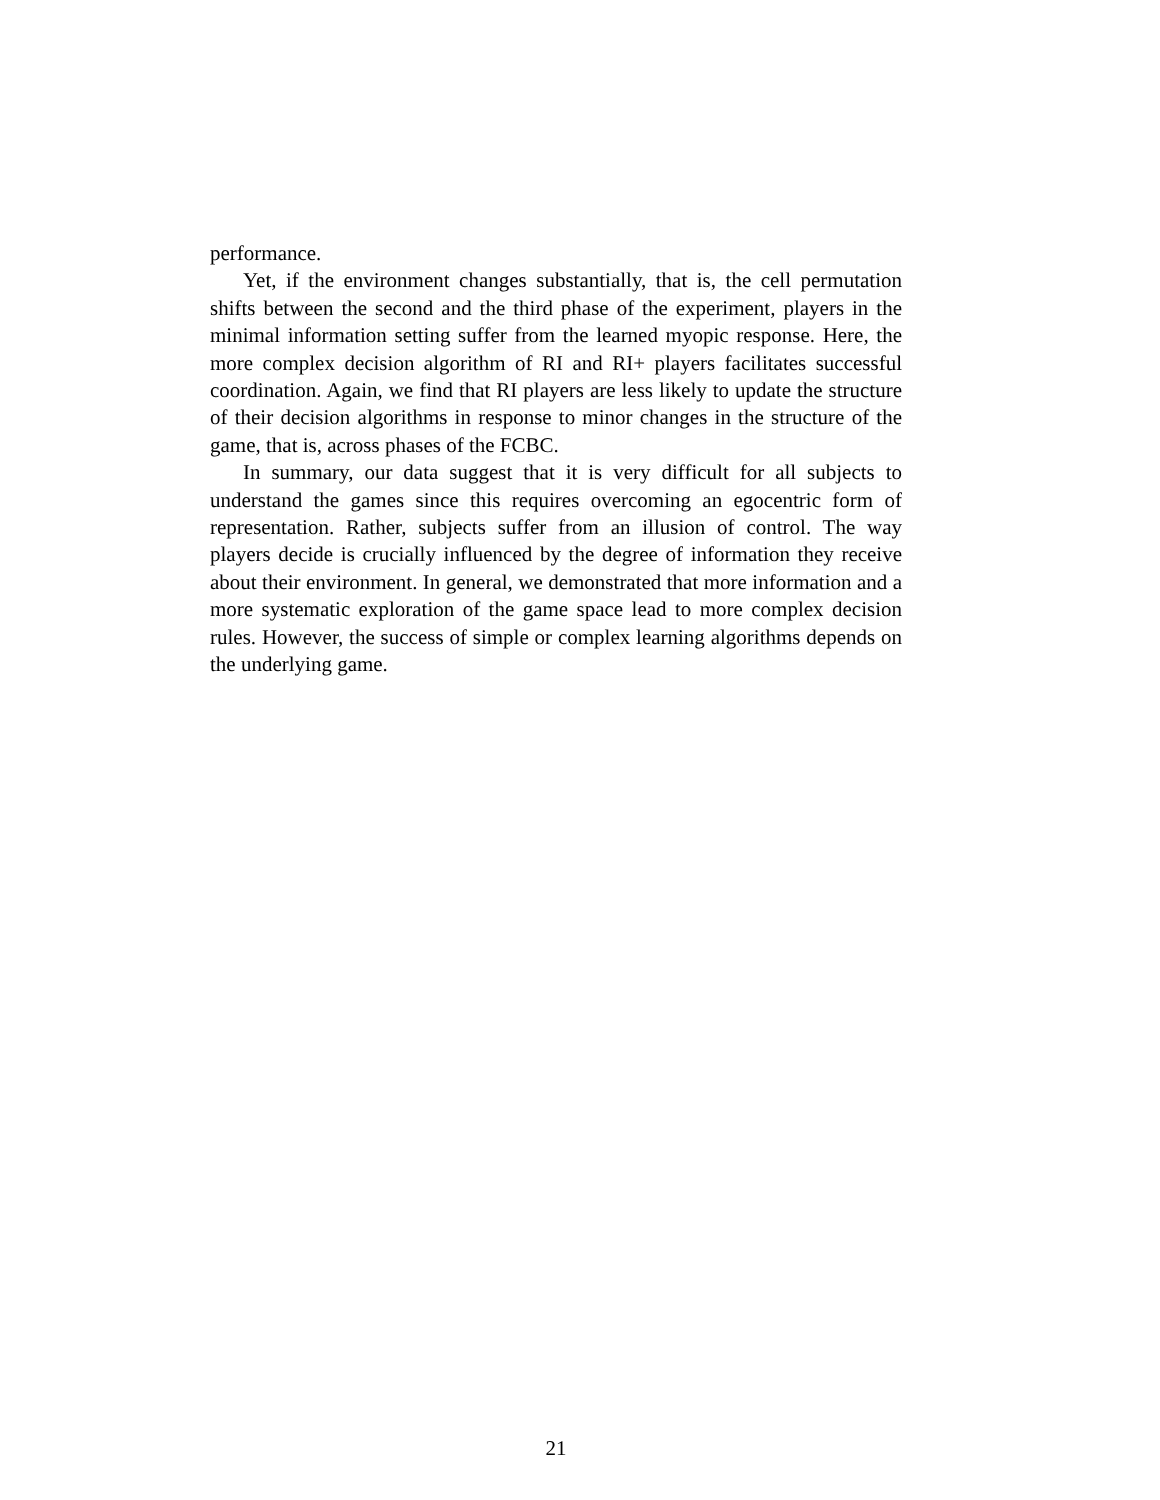performance.
Yet, if the environment changes substantially, that is, the cell permutation shifts between the second and the third phase of the experiment, players in the minimal information setting suffer from the learned myopic response. Here, the more complex decision algorithm of RI and RI+ players facilitates successful coordination. Again, we find that RI players are less likely to update the structure of their decision algorithms in response to minor changes in the structure of the game, that is, across phases of the FCBC.
In summary, our data suggest that it is very difficult for all subjects to understand the games since this requires overcoming an egocentric form of representation. Rather, subjects suffer from an illusion of control. The way players decide is crucially influenced by the degree of information they receive about their environment. In general, we demonstrated that more information and a more systematic exploration of the game space lead to more complex decision rules. However, the success of simple or complex learning algorithms depends on the underlying game.
21